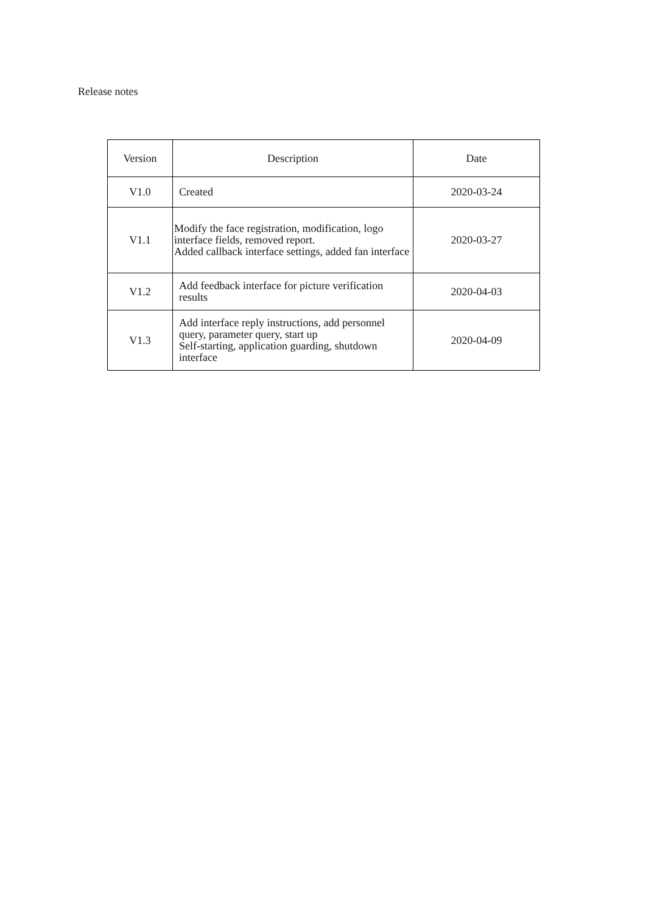Release notes
| Version | Description | Date |
| --- | --- | --- |
| V1.0 | Created | 2020-03-24 |
| V1.1 | Modify the face registration, modification, logo interface fields, removed report. Added callback interface settings, added fan interface | 2020-03-27 |
| V1.2 | Add feedback interface for picture verification results | 2020-04-03 |
| V1.3 | Add interface reply instructions, add personnel query, parameter query, start up Self-starting, application guarding, shutdown interface | 2020-04-09 |